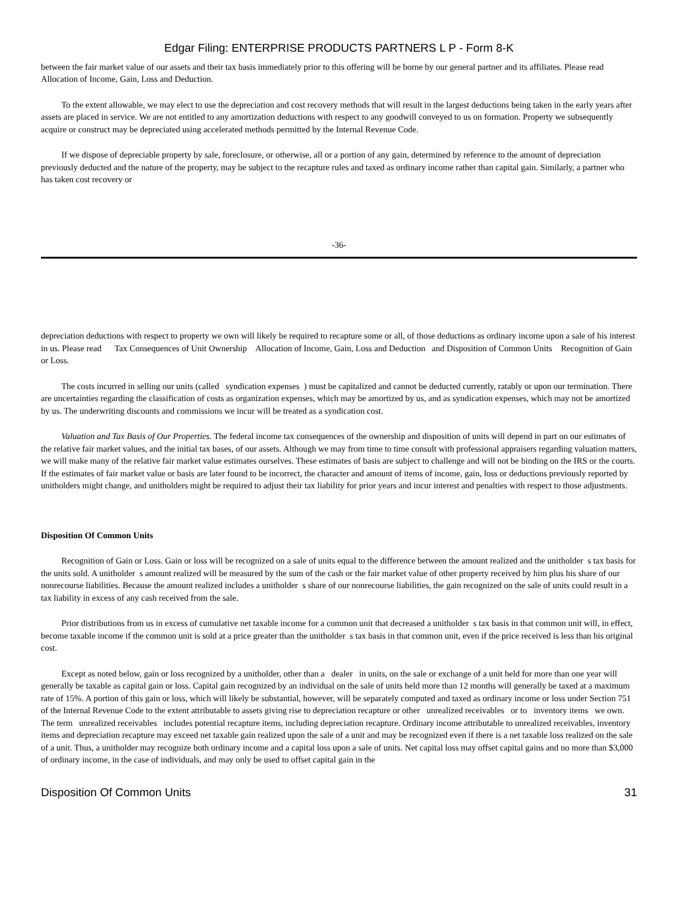Edgar Filing: ENTERPRISE PRODUCTS PARTNERS L P - Form 8-K
between the fair market value of our assets and their tax basis immediately prior to this offering will be borne by our general partner and its affiliates. Please read Allocation of Income, Gain, Loss and Deduction.
To the extent allowable, we may elect to use the depreciation and cost recovery methods that will result in the largest deductions being taken in the early years after assets are placed in service. We are not entitled to any amortization deductions with respect to any goodwill conveyed to us on formation. Property we subsequently acquire or construct may be depreciated using accelerated methods permitted by the Internal Revenue Code.
If we dispose of depreciable property by sale, foreclosure, or otherwise, all or a portion of any gain, determined by reference to the amount of depreciation previously deducted and the nature of the property, may be subject to the recapture rules and taxed as ordinary income rather than capital gain. Similarly, a partner who has taken cost recovery or
-36-
depreciation deductions with respect to property we own will likely be required to recapture some or all, of those deductions as ordinary income upon a sale of his interest in us. Please read Tax Consequences of Unit Ownership Allocation of Income, Gain, Loss and Deduction and Disposition of Common Units Recognition of Gain or Loss.
The costs incurred in selling our units (called syndication expenses ) must be capitalized and cannot be deducted currently, ratably or upon our termination. There are uncertainties regarding the classification of costs as organization expenses, which may be amortized by us, and as syndication expenses, which may not be amortized by us. The underwriting discounts and commissions we incur will be treated as a syndication cost.
Valuation and Tax Basis of Our Properties. The federal income tax consequences of the ownership and disposition of units will depend in part on our estimates of the relative fair market values, and the initial tax bases, of our assets. Although we may from time to time consult with professional appraisers regarding valuation matters, we will make many of the relative fair market value estimates ourselves. These estimates of basis are subject to challenge and will not be binding on the IRS or the courts. If the estimates of fair market value or basis are later found to be incorrect, the character and amount of items of income, gain, loss or deductions previously reported by unitholders might change, and unitholders might be required to adjust their tax liability for prior years and incur interest and penalties with respect to those adjustments.
Disposition Of Common Units
Recognition of Gain or Loss. Gain or loss will be recognized on a sale of units equal to the difference between the amount realized and the unitholder s tax basis for the units sold. A unitholder s amount realized will be measured by the sum of the cash or the fair market value of other property received by him plus his share of our nonrecourse liabilities. Because the amount realized includes a unitholder s share of our nonrecourse liabilities, the gain recognized on the sale of units could result in a tax liability in excess of any cash received from the sale.
Prior distributions from us in excess of cumulative net taxable income for a common unit that decreased a unitholder s tax basis in that common unit will, in effect, become taxable income if the common unit is sold at a price greater than the unitholder s tax basis in that common unit, even if the price received is less than his original cost.
Except as noted below, gain or loss recognized by a unitholder, other than a dealer in units, on the sale or exchange of a unit held for more than one year will generally be taxable as capital gain or loss. Capital gain recognized by an individual on the sale of units held more than 12 months will generally be taxed at a maximum rate of 15%. A portion of this gain or loss, which will likely be substantial, however, will be separately computed and taxed as ordinary income or loss under Section 751 of the Internal Revenue Code to the extent attributable to assets giving rise to depreciation recapture or other unrealized receivables or to inventory items we own. The term unrealized receivables includes potential recapture items, including depreciation recapture. Ordinary income attributable to unrealized receivables, inventory items and depreciation recapture may exceed net taxable gain realized upon the sale of a unit and may be recognized even if there is a net taxable loss realized on the sale of a unit. Thus, a unitholder may recognize both ordinary income and a capital loss upon a sale of units. Net capital loss may offset capital gains and no more than $3,000 of ordinary income, in the case of individuals, and may only be used to offset capital gain in the
Disposition Of Common Units 31